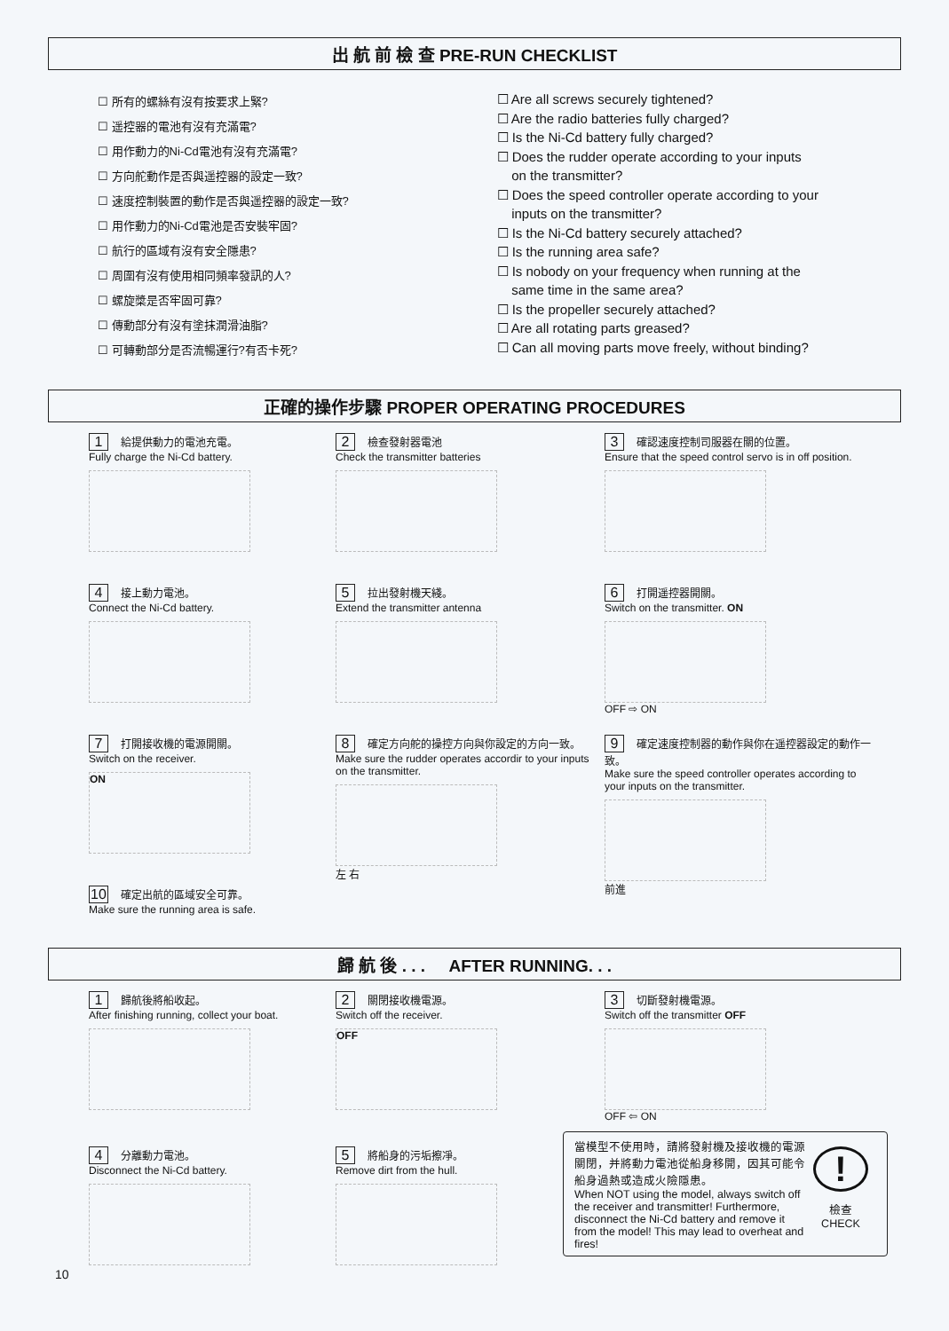出 航 前 檢 查 PRE-RUN CHECKLIST
☐ 所有的螺絲有沒有按要求上緊?
☐ 遥控器的電池有沒有充滿電?
☐ 用作動力的Ni-Cd電池有沒有充滿電?
☐ 方向舵動作是否與遥控器的設定一致?
☐ 速度控制裝置的動作是否與遥控器的設定一致?
☐ 用作動力的Ni-Cd電池是否安裝牢固?
☐ 航行的區域有沒有安全隱患?
☐ 周圍有沒有使用相同頻率發訊的人?
☐ 螺旋槳是否牢固可靠?
☐ 傳動部分有沒有塗抹潤滑油脂?
☐ 可轉動部分是否流暢運行?有否卡死?
☐ Are all screws securely tightened?
☐ Are the radio batteries fully charged?
☐ Is the Ni-Cd battery fully charged?
☐ Does the rudder operate according to your inputs
on the transmitter?
☐ Does the speed controller operate according to your
inputs on the transmitter?
☐ Is the Ni-Cd battery securely attached?
☐ Is the running area safe?
☐ Is nobody on your frequency when running at the
same time in the same area?
☐ Is the propeller securely attached?
☐ Are all rotating parts greased?
☐ Can all moving parts move freely, without binding?
正確的操作步驟 PROPER OPERATING PROCEDURES
1 給提供動力的電池充電。
Fully charge the Ni-Cd battery.
2 檢查發射器電池
Check the transmitter batteries
3 確認速度控制司服器在關的位置。
Ensure that the speed control servo is in off position.
4 接上動力電池。
Connect the Ni-Cd battery.
5 拉出發射機天綫。
Extend the transmitter antenna
6 打開遥控器開關。
Switch on the transmitter. ON
OFF ⇨ ON
7 打開接收機的電源開關。
Switch on the receiver.
ON
8 確定方向舵的操控方向與你設定的方向一致。
Make sure the rudder operates accordir to your inputs on the transmitter.
左 右
9 確定速度控制器的動作與你在遥控器設定的動作一致。
Make sure the speed controller operates according to your inputs on the transmitter.
前進
10 確定出航的區域安全可靠。
Make sure the running area is safe.
歸 航 後 . . . AFTER RUNNING. . .
1 歸航後將船收起。
After finishing running, collect your boat.
2 關閉接收機電源。
Switch off the receiver.
OFF
3 切斷發射機電源。
Switch off the transmitter OFF
OFF ⇦ ON
4 分離動力電池。
Disconnect the Ni-Cd battery.
5 將船身的污垢擦凈。
Remove dirt from the hull.
當模型不使用時，請將發射機及接收機的電源關閉，并將動力電池從船身移開，因其可能令船身過熱或造成火險隱患。
When NOT using the model, always switch off the receiver and transmitter! Furthermore, disconnect the Ni-Cd battery and remove it from the model! This may lead to overheat and fires!
!
檢查
CHECK
10